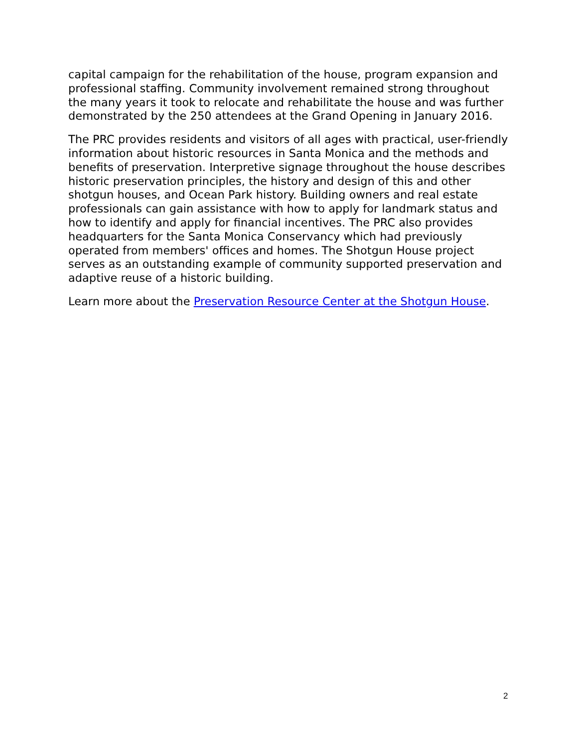capital campaign for the rehabilitation of the house, program expansion and professional staffing. Community involvement remained strong throughout the many years it took to relocate and rehabilitate the house and was further demonstrated by the 250 attendees at the Grand Opening in January 2016.
The PRC provides residents and visitors of all ages with practical, user-friendly information about historic resources in Santa Monica and the methods and benefits of preservation. Interpretive signage throughout the house describes historic preservation principles, the history and design of this and other shotgun houses, and Ocean Park history. Building owners and real estate professionals can gain assistance with how to apply for landmark status and how to identify and apply for financial incentives. The PRC also provides headquarters for the Santa Monica Conservancy which had previously operated from members' offices and homes. The Shotgun House project serves as an outstanding example of community supported preservation and adaptive reuse of a historic building.
Learn more about the Preservation Resource Center at the Shotgun House.
2